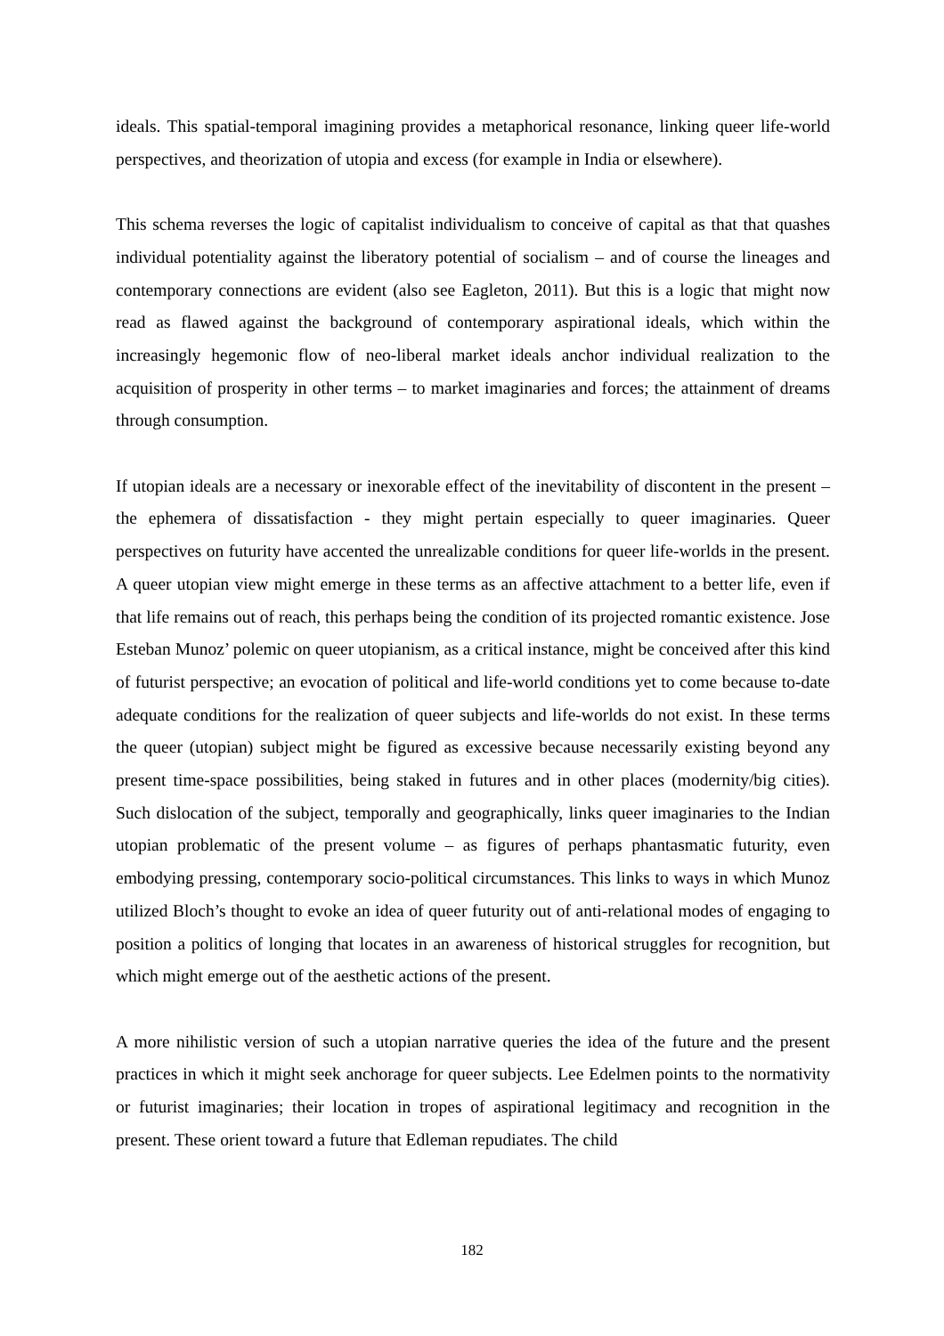ideals. This spatial-temporal imagining provides a metaphorical resonance, linking queer life-world perspectives, and theorization of utopia and excess (for example in India or elsewhere).
This schema reverses the logic of capitalist individualism to conceive of capital as that that quashes individual potentiality against the liberatory potential of socialism – and of course the lineages and contemporary connections are evident (also see Eagleton, 2011). But this is a logic that might now read as flawed against the background of contemporary aspirational ideals, which within the increasingly hegemonic flow of neo-liberal market ideals anchor individual realization to the acquisition of prosperity in other terms – to market imaginaries and forces; the attainment of dreams through consumption.
If utopian ideals are a necessary or inexorable effect of the inevitability of discontent in the present – the ephemera of dissatisfaction - they might pertain especially to queer imaginaries. Queer perspectives on futurity have accented the unrealizable conditions for queer life-worlds in the present. A queer utopian view might emerge in these terms as an affective attachment to a better life, even if that life remains out of reach, this perhaps being the condition of its projected romantic existence. Jose Esteban Munoz’ polemic on queer utopianism, as a critical instance, might be conceived after this kind of futurist perspective; an evocation of political and life-world conditions yet to come because to-date adequate conditions for the realization of queer subjects and life-worlds do not exist. In these terms the queer (utopian) subject might be figured as excessive because necessarily existing beyond any present time-space possibilities, being staked in futures and in other places (modernity/big cities). Such dislocation of the subject, temporally and geographically, links queer imaginaries to the Indian utopian problematic of the present volume – as figures of perhaps phantasmatic futurity, even embodying pressing, contemporary socio-political circumstances. This links to ways in which Munoz utilized Bloch’s thought to evoke an idea of queer futurity out of anti-relational modes of engaging to position a politics of longing that locates in an awareness of historical struggles for recognition, but which might emerge out of the aesthetic actions of the present.
A more nihilistic version of such a utopian narrative queries the idea of the future and the present practices in which it might seek anchorage for queer subjects. Lee Edelmen points to the normativity or futurist imaginaries; their location in tropes of aspirational legitimacy and recognition in the present. These orient toward a future that Edleman repudiates. The child
182